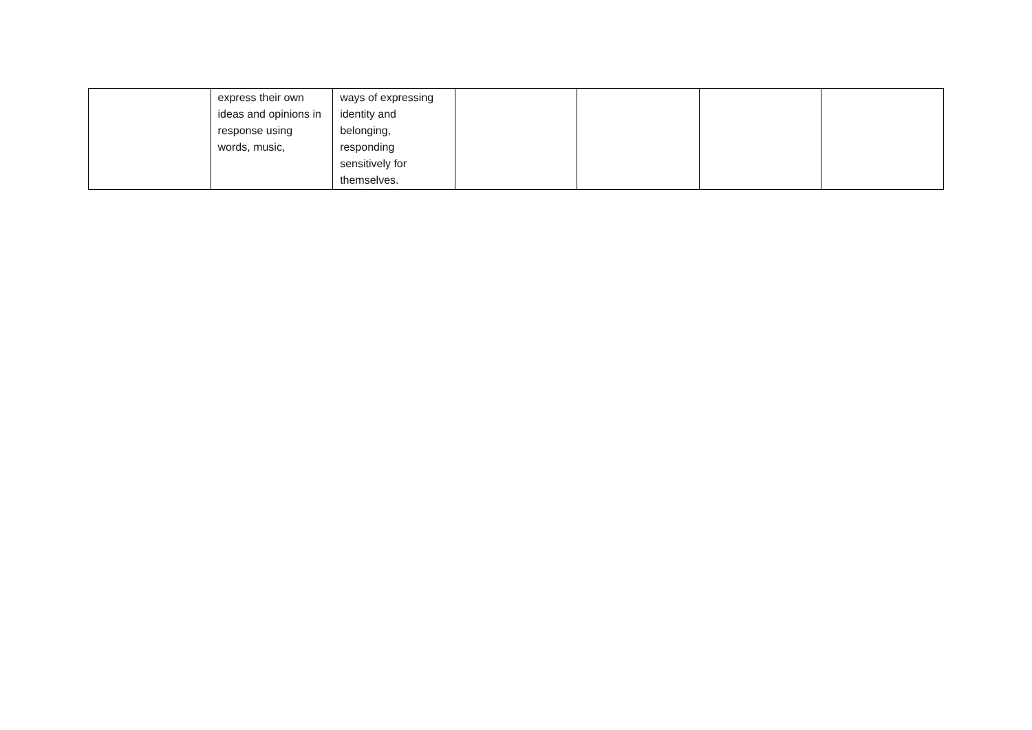| | express their own ideas and opinions in response using words, music, | ways of expressing identity and belonging, responding sensitively for themselves. | | | | |